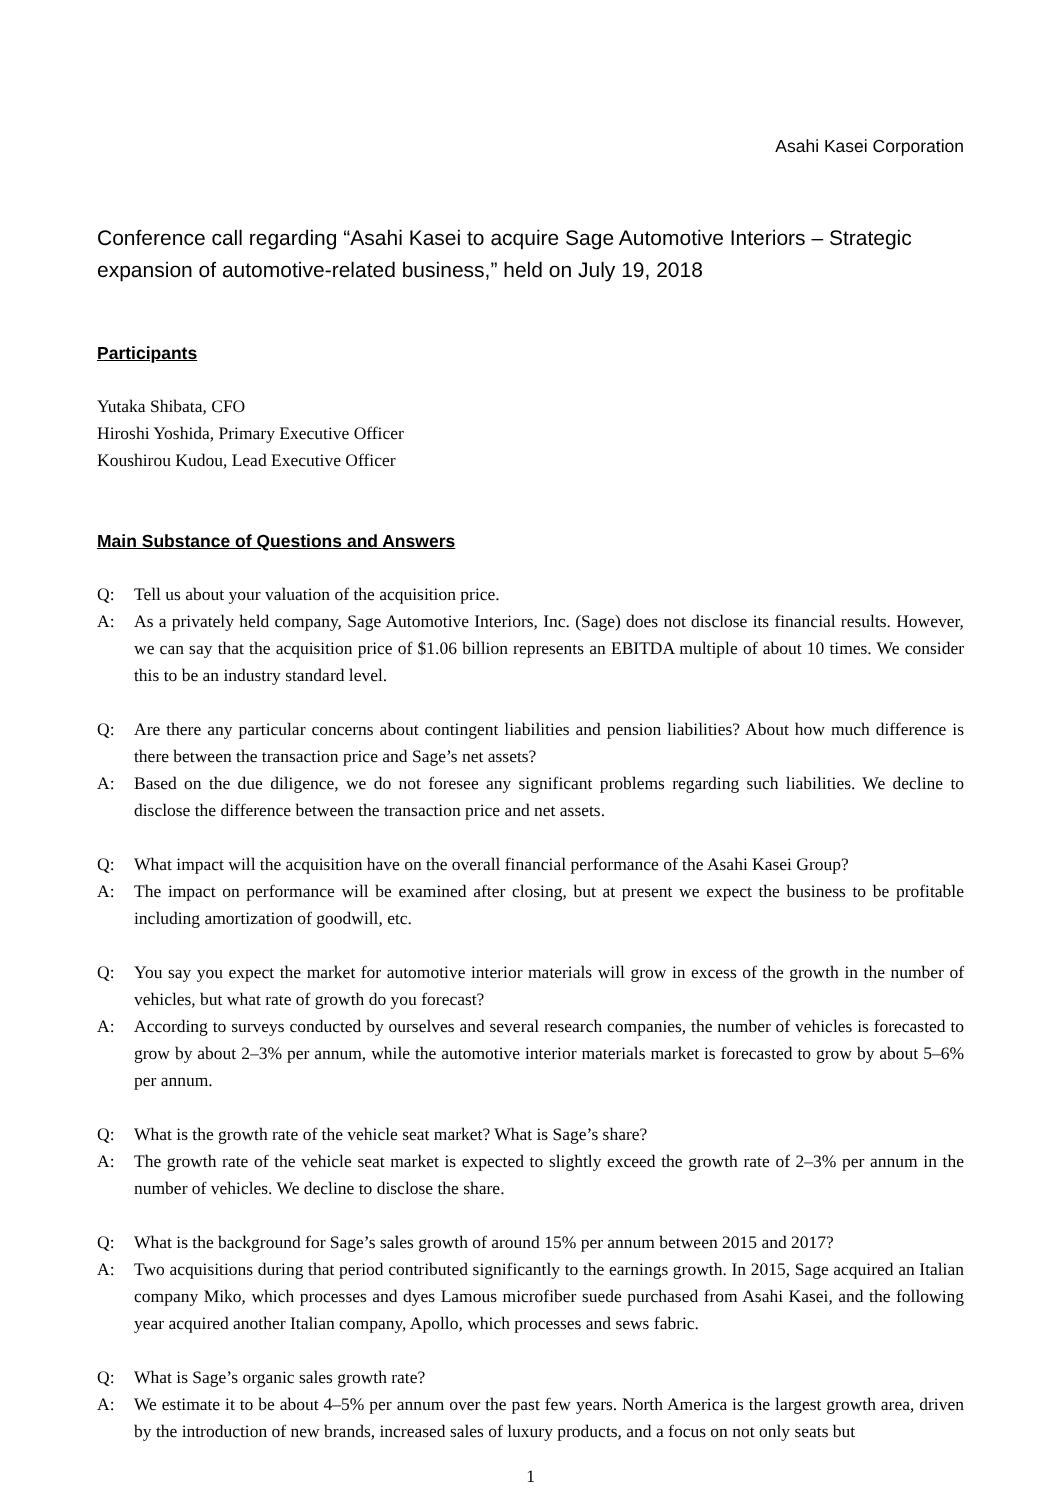Asahi Kasei Corporation
Conference call regarding “Asahi Kasei to acquire Sage Automotive Interiors – Strategic expansion of automotive-related business,” held on July 19, 2018
Participants
Yutaka Shibata, CFO
Hiroshi Yoshida, Primary Executive Officer
Koushirou Kudou, Lead Executive Officer
Main Substance of Questions and Answers
Q: Tell us about your valuation of the acquisition price.
A: As a privately held company, Sage Automotive Interiors, Inc. (Sage) does not disclose its financial results. However, we can say that the acquisition price of $1.06 billion represents an EBITDA multiple of about 10 times. We consider this to be an industry standard level.
Q: Are there any particular concerns about contingent liabilities and pension liabilities? About how much difference is there between the transaction price and Sage’s net assets?
A: Based on the due diligence, we do not foresee any significant problems regarding such liabilities. We decline to disclose the difference between the transaction price and net assets.
Q: What impact will the acquisition have on the overall financial performance of the Asahi Kasei Group?
A: The impact on performance will be examined after closing, but at present we expect the business to be profitable including amortization of goodwill, etc.
Q: You say you expect the market for automotive interior materials will grow in excess of the growth in the number of vehicles, but what rate of growth do you forecast?
A: According to surveys conducted by ourselves and several research companies, the number of vehicles is forecasted to grow by about 2–3% per annum, while the automotive interior materials market is forecasted to grow by about 5–6% per annum.
Q: What is the growth rate of the vehicle seat market? What is Sage’s share?
A: The growth rate of the vehicle seat market is expected to slightly exceed the growth rate of 2–3% per annum in the number of vehicles. We decline to disclose the share.
Q: What is the background for Sage’s sales growth of around 15% per annum between 2015 and 2017?
A: Two acquisitions during that period contributed significantly to the earnings growth. In 2015, Sage acquired an Italian company Miko, which processes and dyes Lamous microfiber suede purchased from Asahi Kasei, and the following year acquired another Italian company, Apollo, which processes and sews fabric.
Q: What is Sage’s organic sales growth rate?
A: We estimate it to be about 4–5% per annum over the past few years. North America is the largest growth area, driven by the introduction of new brands, increased sales of luxury products, and a focus on not only seats but
1